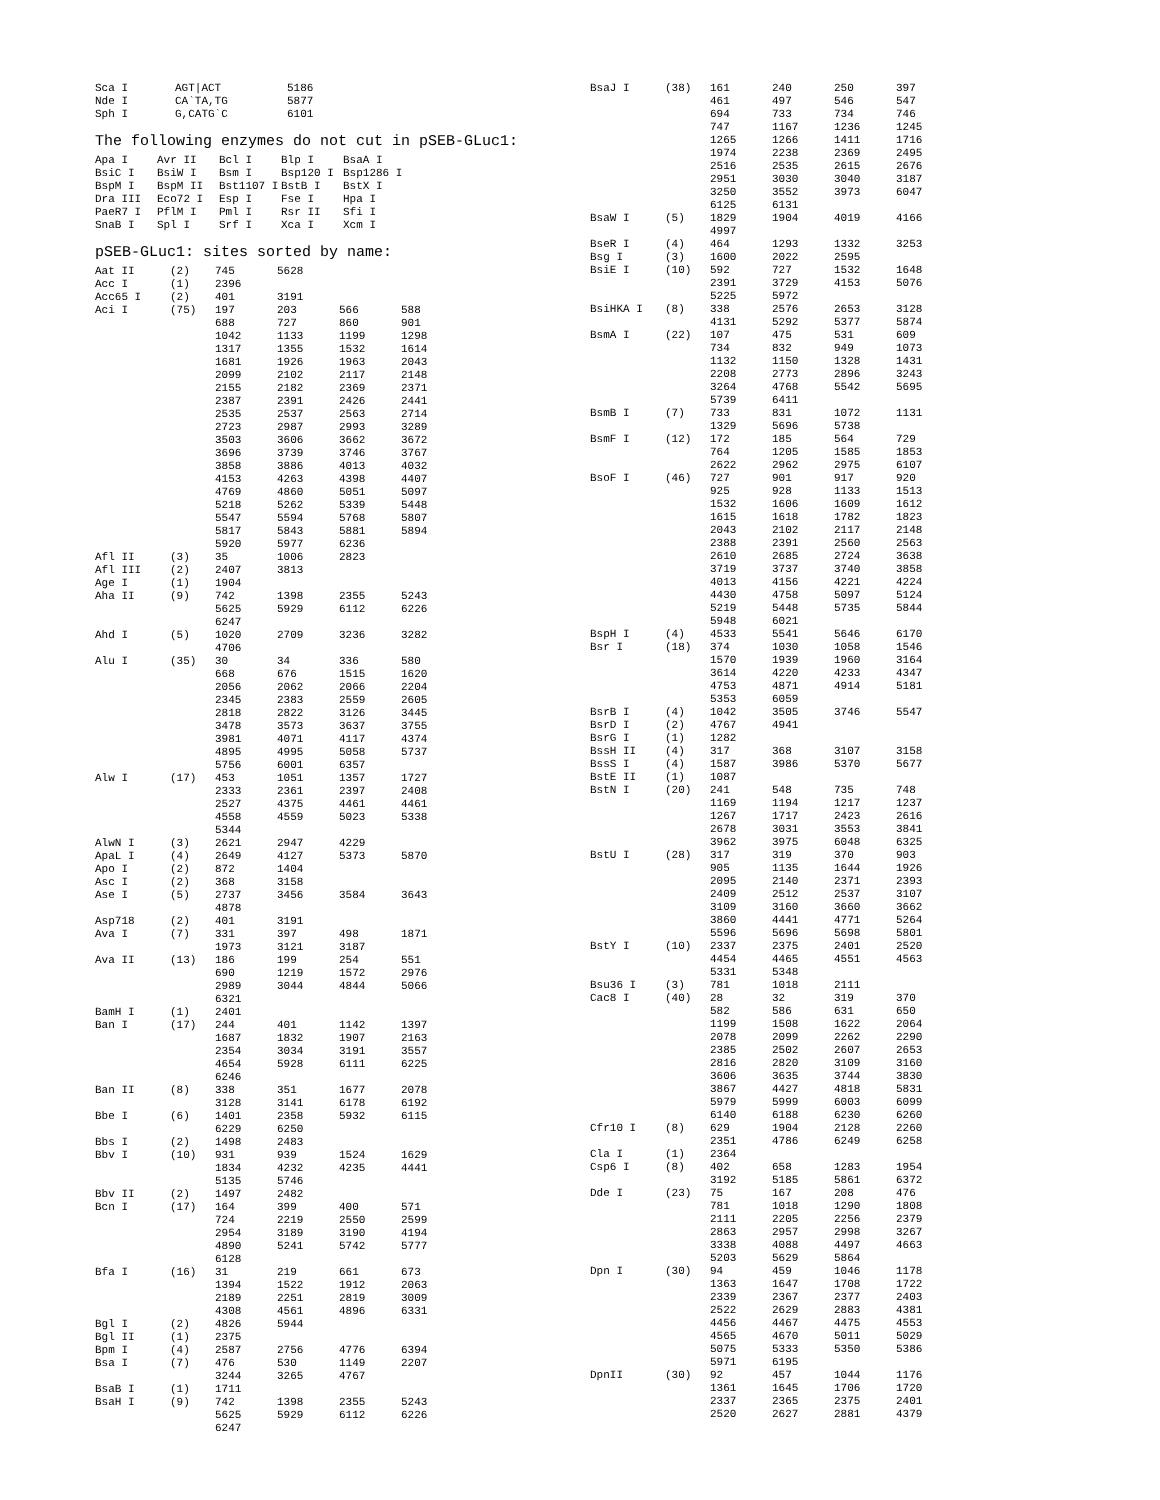| Sca I | AGT/ACT | 5186 |
| Nde I | CA`TA,TG | 5877 |
| Sph I | G,CATG`C | 6101 |
The following enzymes do not cut in pSEB-GLuc1:
| Apa I | Avr II | Bcl I | Blp I | BsaA I |
| BsiC I | BsiW I | Bsm I | Bsp120 I | Bsp1286 I |
| BspM I | BspM II | Bst1107 I | BstB I | BstX I |
| Dra III | Eco72 I | Esp I | Fse I | Hpa I |
| PaeR7 I | PflM I | Pml I | Rsr II | Sfi I |
| SnaB I | Spl I | Srf I | Xca I | Xcm I |
pSEB-GLuc1: sites sorted by name:
| Aat II | (2) | 745 | 5628 | | |
| Acc I | (1) | 2396 | | | |
| Acc65 I | (2) | 401 | 3191 | | |
| Aci I | (75) | 197 | 203 | 566 | 588 |
| | | 688 | 727 | 860 | 901 |
| | | 1042 | 1133 | 1199 | 1298 |
| | | 1317 | 1355 | 1532 | 1614 |
| | | 1681 | 1926 | 1963 | 2043 |
| | | 2099 | 2102 | 2117 | 2148 |
| | | 2155 | 2182 | 2369 | 2371 |
| | | 2387 | 2391 | 2426 | 2441 |
| | | 2535 | 2537 | 2563 | 2714 |
| | | 2723 | 2987 | 2993 | 3289 |
| | | 3503 | 3606 | 3662 | 3672 |
| | | 3696 | 3739 | 3746 | 3767 |
| | | 3858 | 3886 | 4013 | 4032 |
| | | 4153 | 4263 | 4398 | 4407 |
| | | 4769 | 4860 | 5051 | 5097 |
| | | 5218 | 5262 | 5339 | 5448 |
| | | 5547 | 5594 | 5768 | 5807 |
| | | 5817 | 5843 | 5881 | 5894 |
| | | 5920 | 5977 | 6236 | |
| Afl II | (3) | 35 | 1006 | 2823 | |
| Afl III | (2) | 2407 | 3813 | | |
| Age I | (1) | 1904 | | | |
| Aha II | (9) | 742 | 1398 | 2355 | 5243 |
| | | 5625 | 5929 | 6112 | 6226 |
| | | 6247 | | | |
| Ahd I | (5) | 1020 | 2709 | 3236 | 3282 |
| | | 4706 | | | |
| Alu I | (35) | 30 | 34 | 336 | 580 |
| | | 668 | 676 | 1515 | 1620 |
| | | 2056 | 2062 | 2066 | 2204 |
| | | 2345 | 2383 | 2559 | 2605 |
| | | 2818 | 2822 | 3126 | 3445 |
| | | 3478 | 3573 | 3637 | 3755 |
| | | 3981 | 4071 | 4117 | 4374 |
| | | 4895 | 4995 | 5058 | 5737 |
| | | 5756 | 6001 | 6357 | |
| Alw I | (17) | 453 | 1051 | 1357 | 1727 |
| | | 2333 | 2361 | 2397 | 2408 |
| | | 2527 | 4375 | 4461 | 4461 |
| | | 4558 | 4559 | 5023 | 5338 |
| | | 5344 | | | |
| AlwN I | (3) | 2621 | 2947 | 4229 | |
| ApaL I | (4) | 2649 | 4127 | 5373 | 5870 |
| Apo I | (2) | 872 | 1404 | | |
| Asc I | (2) | 368 | 3158 | | |
| Ase I | (5) | 2737 | 3456 | 3584 | 3643 |
| | | 4878 | | | |
| Asp718 | (2) | 401 | 3191 | | |
| Ava I | (7) | 331 | 397 | 498 | 1871 |
| | | 1973 | 3121 | 3187 | |
| Ava II | (13) | 186 | 199 | 254 | 551 |
| | | 690 | 1219 | 1572 | 2976 |
| | | 2989 | 3044 | 4844 | 5066 |
| | | 6321 | | | |
| BamH I | (1) | 2401 | | | |
| Ban I | (17) | 244 | 401 | 1142 | 1397 |
| | | 1687 | 1832 | 1907 | 2163 |
| | | 2354 | 3034 | 3191 | 3557 |
| | | 4654 | 5928 | 6111 | 6225 |
| | | 6246 | | | |
| Ban II | (8) | 338 | 351 | 1677 | 2078 |
| | | 3128 | 3141 | 6178 | 6192 |
| Bbe I | (6) | 1401 | 2358 | 5932 | 6115 |
| | | 6229 | 6250 | | |
| Bbs I | (2) | 1498 | 2483 | | |
| Bbv I | (10) | 931 | 939 | 1524 | 1629 |
| | | 1834 | 4232 | 4235 | 4441 |
| | | 5135 | 5746 | | |
| Bbv II | (2) | 1497 | 2482 | | |
| Bcn I | (17) | 164 | 399 | 400 | 571 |
| | | 724 | 2219 | 2550 | 2599 |
| | | 2954 | 3189 | 3190 | 4194 |
| | | 4890 | 5241 | 5742 | 5777 |
| | | 6128 | | | |
| Bfa I | (16) | 31 | 219 | 661 | 673 |
| | | 1394 | 1522 | 1912 | 2063 |
| | | 2189 | 2251 | 2819 | 3009 |
| | | 4308 | 4561 | 4896 | 6331 |
| Bgl I | (2) | 4826 | 5944 | | |
| Bgl II | (1) | 2375 | | | |
| Bpm I | (4) | 2587 | 2756 | 4776 | 6394 |
| Bsa I | (7) | 476 | 530 | 1149 | 2207 |
| | | 3244 | 3265 | 4767 | |
| BsaB I | (1) | 1711 | | | |
| BsaH I | (9) | 742 | 1398 | 2355 | 5243 |
| | | 5625 | 5929 | 6112 | 6226 |
| | | 6247 | | | |
| BsaJ I | (38) | 161 | 240 | 250 | 397 |
| | | 461 | 497 | 546 | 547 |
| | | 694 | 733 | 734 | 746 |
| | | 747 | 1167 | 1236 | 1245 |
| | | 1265 | 1266 | 1411 | 1716 |
| | | 1974 | 2238 | 2369 | 2495 |
| | | 2516 | 2535 | 2615 | 2676 |
| | | 2951 | 3030 | 3040 | 3187 |
| | | 3250 | 3552 | 3973 | 6047 |
| | | 6125 | 6131 | | |
| BsaW I | (5) | 1829 | 1904 | 4019 | 4166 |
| | | 4997 | | | |
| BseR I | (4) | 464 | 1293 | 1332 | 3253 |
| Bsg I | (3) | 1600 | 2022 | 2595 | |
| BsiE I | (10) | 592 | 727 | 1532 | 1648 |
| | | 2391 | 3729 | 4153 | 5076 |
| | | 5225 | 5972 | | |
| BsiHKA I | (8) | 338 | 2576 | 2653 | 3128 |
| | | 4131 | 5292 | 5377 | 5874 |
| BsmA I | (22) | 107 | 475 | 531 | 609 |
| | | 734 | 832 | 949 | 1073 |
| | | 1132 | 1150 | 1328 | 1431 |
| | | 2208 | 2773 | 2896 | 3243 |
| | | 3264 | 4768 | 5542 | 5695 |
| | | 5739 | 6411 | | |
| BsmB I | (7) | 733 | 831 | 1072 | 1131 |
| | | 1329 | 5696 | 5738 | |
| BsmF I | (12) | 172 | 185 | 564 | 729 |
| | | 764 | 1205 | 1585 | 1853 |
| | | 2622 | 2962 | 2975 | 6107 |
| BsoF I | (46) | 727 | 901 | 917 | 920 |
| | | 925 | 928 | 1133 | 1513 |
| | | 1532 | 1606 | 1609 | 1612 |
| | | 1615 | 1618 | 1782 | 1823 |
| | | 2043 | 2102 | 2117 | 2148 |
| | | 2388 | 2391 | 2560 | 2563 |
| | | 2610 | 2685 | 2724 | 3638 |
| | | 3719 | 3737 | 3740 | 3858 |
| | | 4013 | 4156 | 4221 | 4224 |
| | | 4430 | 4758 | 5097 | 5124 |
| | | 5219 | 5448 | 5735 | 5844 |
| | | 5948 | 6021 | | |
| BspH I | (4) | 4533 | 5541 | 5646 | 6170 |
| Bsr I | (18) | 374 | 1030 | 1058 | 1546 |
| | | 1570 | 1939 | 1960 | 3164 |
| | | 3614 | 4220 | 4233 | 4347 |
| | | 4753 | 4871 | 4914 | 5181 |
| | | 5353 | 6059 | | |
| BsrB I | (4) | 1042 | 3505 | 3746 | 5547 |
| BsrD I | (2) | 4767 | 4941 | | |
| BsrG I | (1) | 1282 | | | |
| BssH II | (4) | 317 | 368 | 3107 | 3158 |
| BssS I | (4) | 1587 | 3986 | 5370 | 5677 |
| BstE II | (1) | 1087 | | | |
| BstN I | (20) | 241 | 548 | 735 | 748 |
| | | 1169 | 1194 | 1217 | 1237 |
| | | 1267 | 1717 | 2423 | 2616 |
| | | 2678 | 3031 | 3553 | 3841 |
| | | 3962 | 3975 | 6048 | 6325 |
| BstU I | (28) | 317 | 319 | 370 | 903 |
| | | 905 | 1135 | 1644 | 1926 |
| | | 2095 | 2140 | 2371 | 2393 |
| | | 2409 | 2512 | 2537 | 3107 |
| | | 3109 | 3160 | 3660 | 3662 |
| | | 3860 | 4441 | 4771 | 5264 |
| | | 5596 | 5696 | 5698 | 5801 |
| BstY I | (10) | 2337 | 2375 | 2401 | 2520 |
| | | 4454 | 4465 | 4551 | 4563 |
| | | 5331 | 5348 | | |
| Bsu36 I | (3) | 781 | 1018 | 2111 | |
| Cac8 I | (40) | 28 | 32 | 319 | 370 |
| | | 582 | 586 | 631 | 650 |
| | | 1199 | 1508 | 1622 | 2064 |
| | | 2078 | 2099 | 2262 | 2290 |
| | | 2385 | 2502 | 2607 | 2653 |
| | | 2816 | 2820 | 3109 | 3160 |
| | | 3606 | 3635 | 3744 | 3830 |
| | | 3867 | 4427 | 4818 | 5831 |
| | | 5979 | 5999 | 6003 | 6099 |
| | | 6140 | 6188 | 6230 | 6260 |
| Cfr10 I | (8) | 629 | 1904 | 2128 | 2260 |
| | | 2351 | 4786 | 6249 | 6258 |
| Cla I | (1) | 2364 | | | |
| Csp6 I | (8) | 402 | 658 | 1283 | 1954 |
| | | 3192 | 5185 | 5861 | 6372 |
| Dde I | (23) | 75 | 167 | 208 | 476 |
| | | 781 | 1018 | 1290 | 1808 |
| | | 2111 | 2205 | 2256 | 2379 |
| | | 2863 | 2957 | 2998 | 3267 |
| | | 3338 | 4088 | 4497 | 4663 |
| | | 5203 | 5629 | 5864 | |
| Dpn I | (30) | 94 | 459 | 1046 | 1178 |
| | | 1363 | 1647 | 1708 | 1722 |
| | | 2339 | 2367 | 2377 | 2403 |
| | | 2522 | 2629 | 2883 | 4381 |
| | | 4456 | 4467 | 4475 | 4553 |
| | | 4565 | 4670 | 5011 | 5029 |
| | | 5075 | 5333 | 5350 | 5386 |
| | | 5971 | 6195 | | |
| DpnII | (30) | 92 | 457 | 1044 | 1176 |
| | | 1361 | 1645 | 1706 | 1720 |
| | | 2337 | 2365 | 2375 | 2401 |
| | | 2520 | 2627 | 2881 | 4379 |